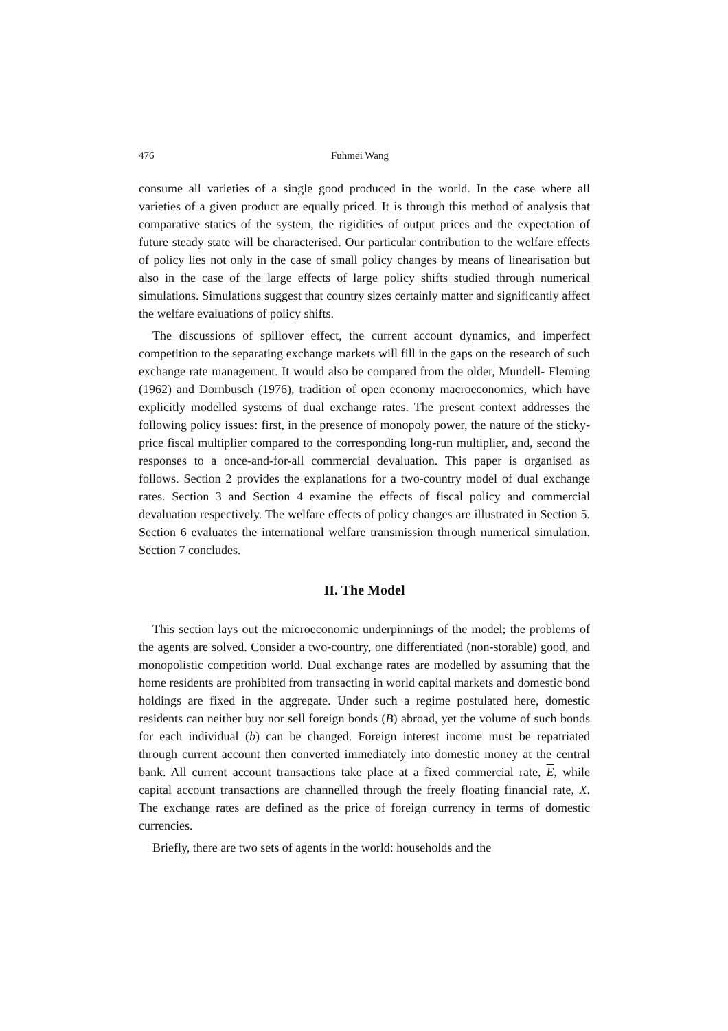476 Fuhmei Wang
consume all varieties of a single good produced in the world. In the case where all varieties of a given product are equally priced. It is through this method of analysis that comparative statics of the system, the rigidities of output prices and the expectation of future steady state will be characterised. Our particular contribution to the welfare effects of policy lies not only in the case of small policy changes by means of linearisation but also in the case of the large effects of large policy shifts studied through numerical simulations. Simulations suggest that country sizes certainly matter and significantly affect the welfare evaluations of policy shifts.
The discussions of spillover effect, the current account dynamics, and imperfect competition to the separating exchange markets will fill in the gaps on the research of such exchange rate management. It would also be compared from the older, Mundell- Fleming (1962) and Dornbusch (1976), tradition of open economy macroeconomics, which have explicitly modelled systems of dual exchange rates. The present context addresses the following policy issues: first, in the presence of monopoly power, the nature of the sticky-price fiscal multiplier compared to the corresponding long-run multiplier, and, second the responses to a once-and-for-all commercial devaluation. This paper is organised as follows. Section 2 provides the explanations for a two-country model of dual exchange rates. Section 3 and Section 4 examine the effects of fiscal policy and commercial devaluation respectively. The welfare effects of policy changes are illustrated in Section 5. Section 6 evaluates the international welfare transmission through numerical simulation. Section 7 concludes.
II. The Model
This section lays out the microeconomic underpinnings of the model; the problems of the agents are solved. Consider a two-country, one differentiated (non-storable) good, and monopolistic competition world. Dual exchange rates are modelled by assuming that the home residents are prohibited from transacting in world capital markets and domestic bond holdings are fixed in the aggregate. Under such a regime postulated here, domestic residents can neither buy nor sell foreign bonds (B) abroad, yet the volume of such bonds for each individual (b) can be changed. Foreign interest income must be repatriated through current account then converted immediately into domestic money at the central bank. All current account transactions take place at a fixed commercial rate, E, while capital account transactions are channelled through the freely floating financial rate, X. The exchange rates are defined as the price of foreign currency in terms of domestic currencies.
Briefly, there are two sets of agents in the world: households and the